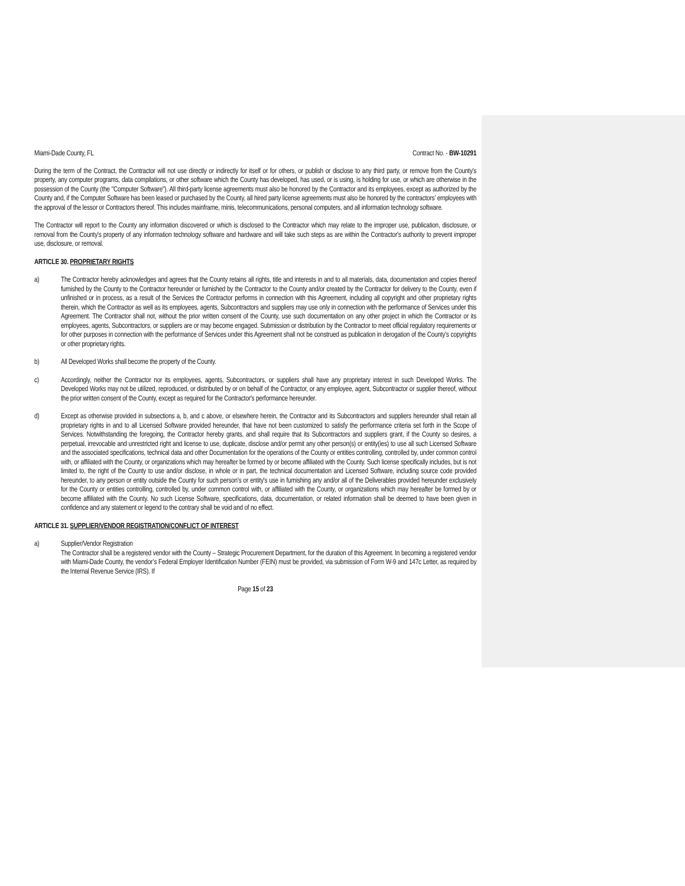Miami-Dade County, FL Contract No. - BW-10291
During the term of the Contract, the Contractor will not use directly or indirectly for itself or for others, or publish or disclose to any third party, or remove from the County's property, any computer programs, data compilations, or other software which the County has developed, has used, or is using, is holding for use, or which are otherwise in the possession of the County (the "Computer Software"). All third-party license agreements must also be honored by the Contractor and its employees, except as authorized by the County and, if the Computer Software has been leased or purchased by the County, all hired party license agreements must also be honored by the contractors’ employees with the approval of the lessor or Contractors thereof. This includes mainframe, minis, telecommunications, personal computers, and all information technology software.
The Contractor will report to the County any information discovered or which is disclosed to the Contractor which may relate to the improper use, publication, disclosure, or removal from the County's property of any information technology software and hardware and will take such steps as are within the Contractor's authority to prevent improper use, disclosure, or removal.
ARTICLE 30. PROPRIETARY RIGHTS
a) The Contractor hereby acknowledges and agrees that the County retains all rights, title and interests in and to all materials, data, documentation and copies thereof furnished by the County to the Contractor hereunder or furnished by the Contractor to the County and/or created by the Contractor for delivery to the County, even if unfinished or in process, as a result of the Services the Contractor performs in connection with this Agreement, including all copyright and other proprietary rights therein, which the Contractor as well as its employees, agents, Subcontractors and suppliers may use only in connection with the performance of Services under this Agreement. The Contractor shall not, without the prior written consent of the County, use such documentation on any other project in which the Contractor or its employees, agents, Subcontractors, or suppliers are or may become engaged. Submission or distribution by the Contractor to meet official regulatory requirements or for other purposes in connection with the performance of Services under this Agreement shall not be construed as publication in derogation of the County's copyrights or other proprietary rights.
b) All Developed Works shall become the property of the County.
c) Accordingly, neither the Contractor nor its employees, agents, Subcontractors, or suppliers shall have any proprietary interest in such Developed Works. The Developed Works may not be utilized, reproduced, or distributed by or on behalf of the Contractor, or any employee, agent, Subcontractor or supplier thereof, without the prior written consent of the County, except as required for the Contractor's performance hereunder.
d) Except as otherwise provided in subsections a, b, and c above, or elsewhere herein, the Contractor and its Subcontractors and suppliers hereunder shall retain all proprietary rights in and to all Licensed Software provided hereunder, that have not been customized to satisfy the performance criteria set forth in the Scope of Services. Notwithstanding the foregoing, the Contractor hereby grants, and shall require that its Subcontractors and suppliers grant, if the County so desires, a perpetual, irrevocable and unrestricted right and license to use, duplicate, disclose and/or permit any other person(s) or entity(ies) to use all such Licensed Software and the associated specifications, technical data and other Documentation for the operations of the County or entities controlling, controlled by, under common control with, or affiliated with the County, or organizations which may hereafter be formed by or become affiliated with the County. Such license specifically includes, but is not limited to, the right of the County to use and/or disclose, in whole or in part, the technical documentation and Licensed Software, including source code provided hereunder, to any person or entity outside the County for such person's or entity's use in furnishing any and/or all of the Deliverables provided hereunder exclusively for the County or entities controlling, controlled by, under common control with, or affiliated with the County, or organizations which may hereafter be formed by or become affiliated with the County. No such License Software, specifications, data, documentation, or related information shall be deemed to have been given in confidence and any statement or legend to the contrary shall be void and of no effect.
ARTICLE 31. SUPPLIER/VENDOR REGISTRATION/CONFLICT OF INTEREST
a) Supplier/Vendor Registration
The Contractor shall be a registered vendor with the County – Strategic Procurement Department, for the duration of this Agreement. In becoming a registered vendor with Miami-Dade County, the vendor’s Federal Employer Identification Number (FEIN) must be provided, via submission of Form W-9 and 147c Letter, as required by the Internal Revenue Service (IRS). If
Page 15 of 23